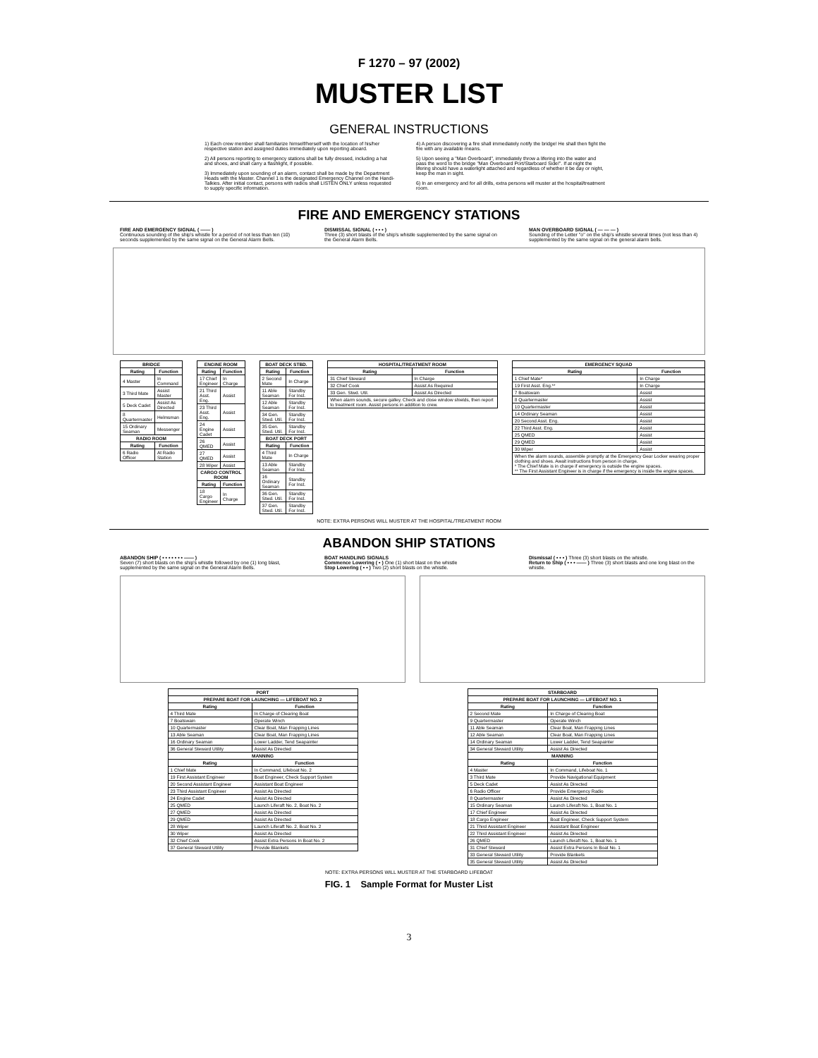F 1270 – 97 (2002)
MUSTER LIST
GENERAL INSTRUCTIONS
1) Each crew member shall familiarize himself/herself with the location of his/her respective station and assigned duties immediately upon reporting aboard.
2) All persons reporting to emergency stations shall be fully dressed, including a hat and shoes, and shall carry a flashlight, if possible.
3) Immediately upon sounding of an alarm, contact shall be made by the Department Heads with the Master. Channel 1 is the designated Emergency Channel on the Handi-Talkies. After initial contact, persons with radios shall LISTEN ONLY unless requested to supply specific information.
4) A person discovering a fire shall immediately notify the bridge! He shall then fight the fire with any available means.
5) Upon seeing a "Man Overboard", immediately throw a lifering into the water and pass the word to the bridge "Man Overboard Port/Starboard Side!". If at night the lifering should have a waterlight attached and regardless of whether it be day or night, keep the man in sight.
6) In an emergency and for all drills, extra persons will muster at the hospital/treatment room.
FIRE AND EMERGENCY STATIONS
FIRE AND EMERGENCY SIGNAL ( —— )
Continuous sounding of the ship's whistle for a period of not less than ten (10) seconds supplemented by the same signal on the General Alarm Bells.
DISMISSAL SIGNAL ( • • • )
Three (3) short blasts of the ship's whistle supplemented by the same signal on the General Alarm Bells.
MAN OVERBOARD SIGNAL ( — — — )
Sounding of the Letter "o" on the ship's whistle several times (not less than 4) supplemented by the same signal on the general alarm bells.
| BRIDGE | |
| --- | --- |
| Rating | Function |
| 4 Master | In Command |
| 3 Third Mate | Assist Master |
| 5 Deck Cadet | Assist As Directed |
| 8 Quartermaster | Helmsman |
| 15 Ordinary Seaman | Messenger |
| RADIO ROOM | |
| Rating | Function |
| 6 Radio Officer | At Radio Station |
| ENGINE ROOM | |
| --- | --- |
| Rating | Function |
| 17 Chief Engineer | In Charge |
| 21 Third Asst. Eng. | Assist |
| 23 Third Asst. Eng. | Assist |
| 24 Engine Cadet | Assist |
| 26 QMED | Assist |
| 27 QMED | Assist |
| 28 Wiper | Assist |
| CARGO CONTROL ROOM | |
| Rating | Function |
| 18 Cargo Engineer | In Charge |
| BOAT DECK STBD. | |
| --- | --- |
| Rating | Function |
| 2 Second Mate | In Charge |
| 11 Able Seaman | Standby For Inst. |
| 12 Able Seaman | Standby For Inst. |
| 34 Gen. Stwd. Util. | Standby For Inst. |
| 35 Gen. Stwd. Util. | Standby For Inst. |
| BOAT DECK PORT | |
| Rating | Function |
| 4 Third Mate | In Charge |
| 13 Able Seaman | Standby For Inst. |
| 16 Ordinary Seaman | Standby For Inst. |
| 36 Gen. Stwd. Util. | Standby For Inst. |
| 37 Gen. Stwd. Util. | Standby For Inst. |
| HOSPITAL/TREATMENT ROOM | |
| --- | --- |
| Rating | Function |
| 31 Chief Steward | In Charge |
| 32 Chief Cook | Assist As Required |
| 33 Gen. Stwd. Util. | Assist As Directed |
| When alarm sounds, secure galley. Check and close window shields, then report to treatment room. Assist persons in addition to crew. | |
| EMERGENCY SQUAD | |
| --- | --- |
| Rating | Function |
| 1 Chief Mate* | In Charge |
| 19 First Asst. Eng.** | In Charge |
| 7 Boatswain | Assist |
| 8 Quartermaster | Assist |
| 10 Quartermaster | Assist |
| 14 Ordinary Seaman | Assist |
| 20 Second Asst. Eng. | Assist |
| 22 Third Asst. Eng. | Assist |
| 25 QMED | Assist |
| 29 QMED | Assist |
| 30 Wiper | Assist |
| When the alarm sounds, assemble promptly at the Emergency Gear Locker wearing proper clothing and shoes. Await instructions from person in charge. * The Chief Mate is in charge if emergency is outside the engine spaces. ** The First Assistant Engineer is in charge if the emergency is inside the engine spaces. | |
NOTE: EXTRA PERSONS WILL MUSTER AT THE HOSPITAL/TREATMENT ROOM
ABANDON SHIP STATIONS
ABANDON SHIP ( • • • • • • • —— )
Seven (7) short blasts on the ship's whistle followed by one (1) long blast, supplemented by the same signal on the General Alarm Bells.
BOAT HANDLING SIGNALS
Commence Lowering ( • ) One (1) short blast on the whistle
Stop Lowering ( • • ) Two (2) short blasts on the whistle.
Dismissal ( • • • ) Three (3) short blasts on the whistle.
Return to Ship ( • • • —— ) Three (3) short blasts and one long blast on the whistle.
| PORT | |
| --- | --- |
| PREPARE BOAT FOR LAUNCHING — LIFEBOAT NO. 2 | |
| Rating | Function |
| 4 Third Mate | In Charge of Clearing Boat |
| 7 Boatswain | Operate Winch |
| 10 Quartermaster | Clear Boat, Man Frapping Lines |
| 13 Able Seaman | Clear Boat, Man Frapping Lines |
| 16 Ordinary Seaman | Lower Ladder, Tend Seapainter |
| 36 General Steward Utility | Assist As Directed |
| MANNING | |
| Rating | Function |
| 1 Chief Mate | In Command, Lifeboat No. 2 |
| 19 First Assistant Engineer | Boat Engineer, Check Support System |
| 20 Second Assistant Engineer | Assistant Boat Engineer |
| 23 Third Assistant Engineer | Assist As Directed |
| 24 Engine Cadet | Assist As Directed |
| 25 QMED | Launch Liferaft No. 2, Boat No. 2 |
| 27 QMED | Assist As Directed |
| 29 QMED | Assist As Directed |
| 28 Wiper | Launch Liferaft No. 2, Boat No. 2 |
| 30 Wiper | Assist As Directed |
| 32 Chief Cook | Assist Extra Persons In Boat No. 2 |
| 37 General Steward Utility | Provide Blankets |
| STARBOARD | |
| --- | --- |
| PREPARE BOAT FOR LAUNCHING — LIFEBOAT NO. 1 | |
| Rating | Function |
| 2 Second Mate | In Charge of Clearing Boat |
| 9 Quartermaster | Operate Winch |
| 11 Able Seaman | Clear Boat, Man Frapping Lines |
| 12 Able Seaman | Clear Boat, Man Frapping Lines |
| 14 Ordinary Seaman | Lower Ladder, Tend Seapainter |
| 34 General Steward Utility | Assist As Directed |
| MANNING | |
| Rating | Function |
| 4 Master | In Command, Lifeboat No. 1 |
| 3 Third Mate | Provide Navigational Equipment |
| 5 Deck Cadet | Assist As Directed |
| 6 Radio Officer | Provide Emergency Radio |
| 8 Quartermaster | Assist As Directed |
| 15 Ordinary Seaman | Launch Liferaft No. 1, Boat No. 1 |
| 17 Chief Engineer | Assist As Directed |
| 18 Cargo Engineer | Boat Engineer, Check Support System |
| 21 Third Assistant Engineer | Assistant Boat Engineer |
| 22 Third Assistant Engineer | Assist As Directed |
| 26 QMED | Launch Liferaft No. 1, Boat No. 1 |
| 31 Chief Steward | Assist Extra Persons In Boat No. 1 |
| 33 General Steward Utility | Provide Blankets |
| 35 General Steward Utility | Assist As Directed |
NOTE: EXTRA PERSONS WILL MUSTER AT THE STARBOARD LIFEBOAT
FIG. 1 Sample Format for Muster List
3